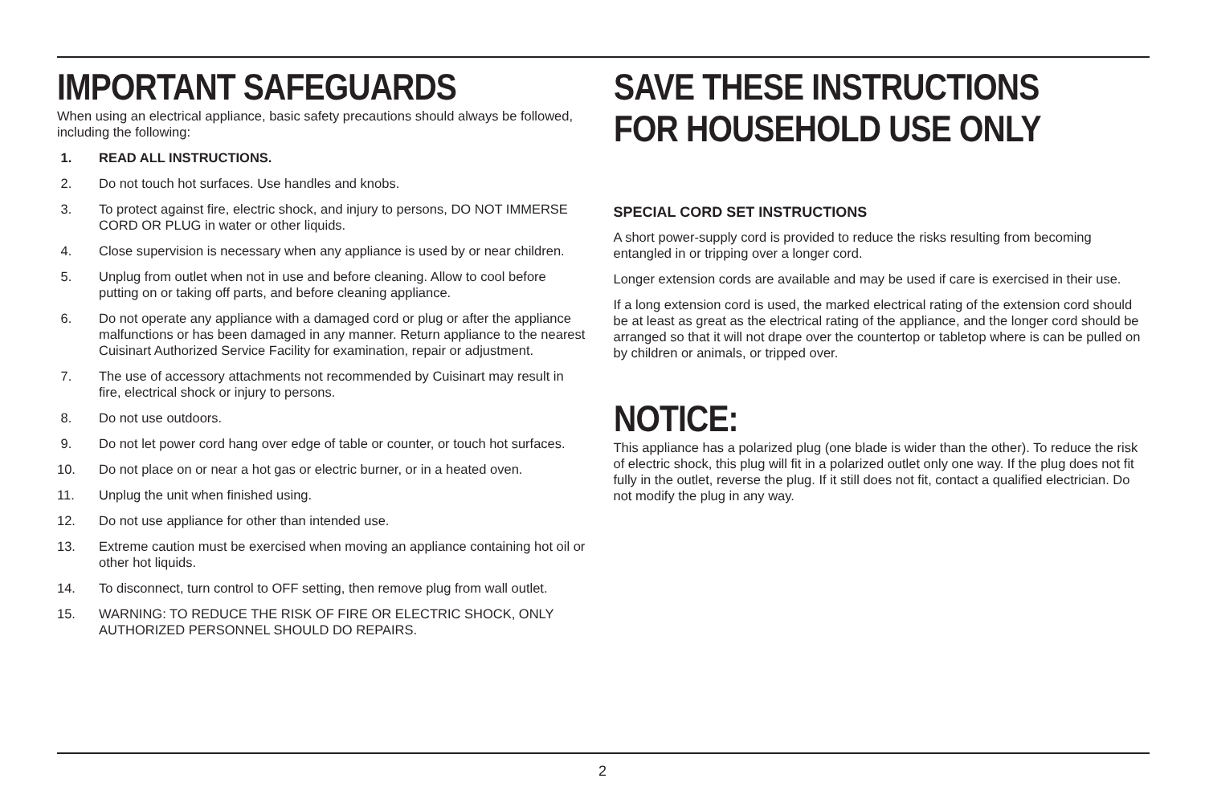IMPORTANT SAFEGUARDS
When using an electrical appliance, basic safety precautions should always be followed, including the following:
1. READ ALL INSTRUCTIONS.
2. Do not touch hot surfaces. Use handles and knobs.
3. To protect against fire, electric shock, and injury to persons, DO NOT IMMERSE CORD OR PLUG in water or other liquids.
4. Close supervision is necessary when any appliance is used by or near children.
5. Unplug from outlet when not in use and before cleaning. Allow to cool before putting on or taking off parts, and before cleaning appliance.
6. Do not operate any appliance with a damaged cord or plug or after the appliance malfunctions or has been damaged in any manner. Return appliance to the nearest Cuisinart Authorized Service Facility for examination, repair or adjustment.
7. The use of accessory attachments not recommended by Cuisinart may result in fire, electrical shock or injury to persons.
8. Do not use outdoors.
9. Do not let power cord hang over edge of table or counter, or touch hot surfaces.
10. Do not place on or near a hot gas or electric burner, or in a heated oven.
11. Unplug the unit when finished using.
12. Do not use appliance for other than intended use.
13. Extreme caution must be exercised when moving an appliance containing hot oil or other hot liquids.
14. To disconnect, turn control to OFF setting, then remove plug from wall outlet.
15. WARNING: TO REDUCE THE RISK OF FIRE OR ELECTRIC SHOCK, ONLY AUTHORIZED PERSONNEL SHOULD DO REPAIRS.
SAVE THESE INSTRUCTIONS
FOR HOUSEHOLD USE ONLY
SPECIAL CORD SET INSTRUCTIONS
A short power-supply cord is provided to reduce the risks resulting from becoming entangled in or tripping over a longer cord.
Longer extension cords are available and may be used if care is exercised in their use.
If a long extension cord is used, the marked electrical rating of the extension cord should be at least as great as the electrical rating of the appliance, and the longer cord should be arranged so that it will not drape over the countertop or tabletop where is can be pulled on by children or animals, or tripped over.
NOTICE:
This appliance has a polarized plug (one blade is wider than the other). To reduce the risk of electric shock, this plug will fit in a polarized outlet only one way. If the plug does not fit fully in the outlet, reverse the plug. If it still does not fit, contact a qualified electrician. Do not modify the plug in any way.
2